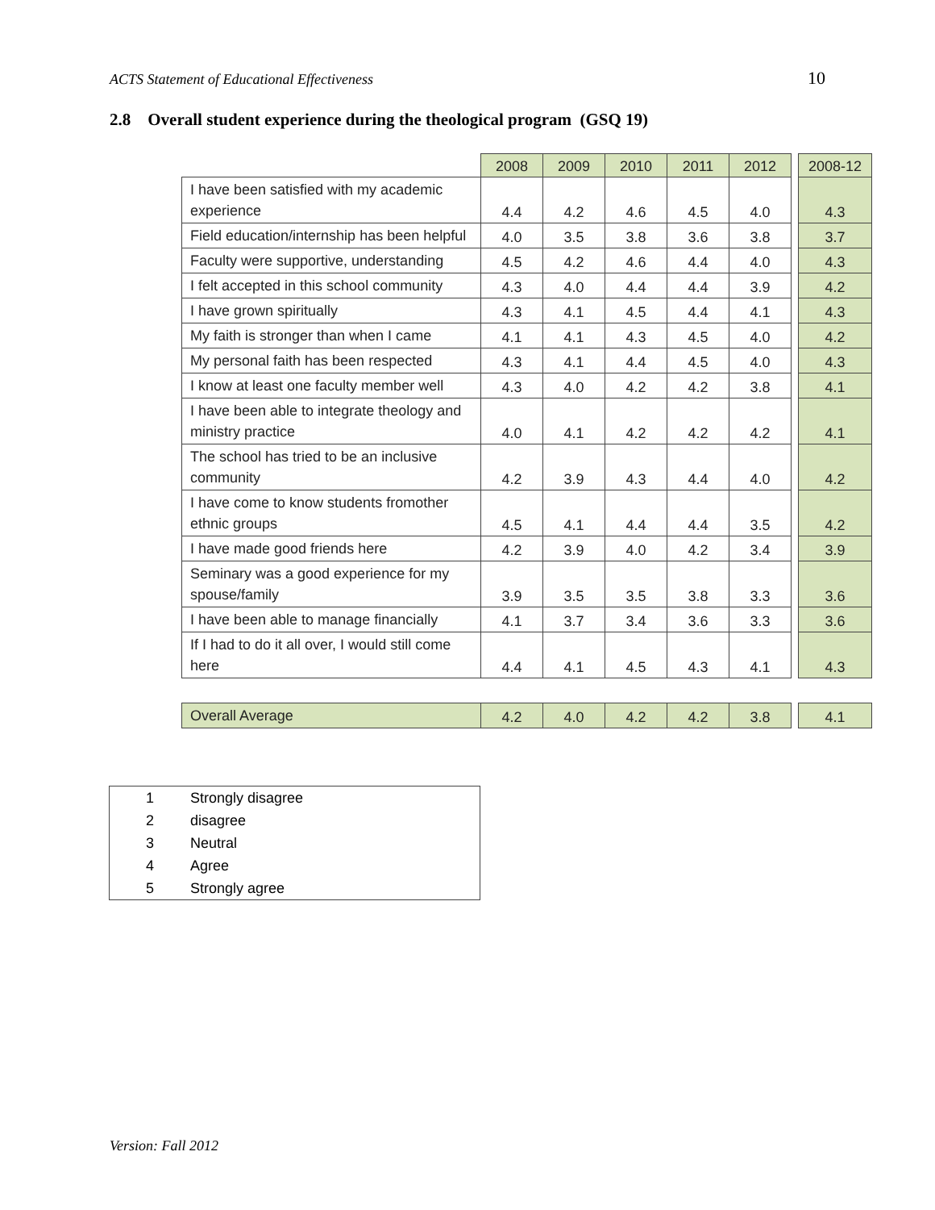ACTS Statement of Educational Effectiveness 10
2.8 Overall student experience during the theological program (GSQ 19)
| | 2008 | 2009 | 2010 | 2011 | 2012 | | 2008-12 |
| I have been satisfied with my academic experience | 4.4 | 4.2 | 4.6 | 4.5 | 4.0 | | 4.3 |
| Field education/internship has been helpful | 4.0 | 3.5 | 3.8 | 3.6 | 3.8 | | 3.7 |
| Faculty were supportive, understanding | 4.5 | 4.2 | 4.6 | 4.4 | 4.0 | | 4.3 |
| I felt accepted in this school community | 4.3 | 4.0 | 4.4 | 4.4 | 3.9 | | 4.2 |
| I have grown spiritually | 4.3 | 4.1 | 4.5 | 4.4 | 4.1 | | 4.3 |
| My faith is stronger than when I came | 4.1 | 4.1 | 4.3 | 4.5 | 4.0 | | 4.2 |
| My personal faith has been respected | 4.3 | 4.1 | 4.4 | 4.5 | 4.0 | | 4.3 |
| I know at least one faculty member well | 4.3 | 4.0 | 4.2 | 4.2 | 3.8 | | 4.1 |
| I have been able to integrate theology and ministry practice | 4.0 | 4.1 | 4.2 | 4.2 | 4.2 | | 4.1 |
| The school has tried to be an inclusive community | 4.2 | 3.9 | 4.3 | 4.4 | 4.0 | | 4.2 |
| I have come to know students fromother ethnic groups | 4.5 | 4.1 | 4.4 | 4.4 | 3.5 | | 4.2 |
| I have made good friends here | 4.2 | 3.9 | 4.0 | 4.2 | 3.4 | | 3.9 |
| Seminary was a good experience for my spouse/family | 3.9 | 3.5 | 3.5 | 3.8 | 3.3 | | 3.6 |
| I have been able to manage financially | 4.1 | 3.7 | 3.4 | 3.6 | 3.3 | | 3.6 |
| If I had to do it all over, I would still come here | 4.4 | 4.1 | 4.5 | 4.3 | 4.1 | | 4.3 |
| Overall Average | 4.2 | 4.0 | 4.2 | 4.2 | 3.8 | | 4.1 |
| 1 | Strongly disagree |
| 2 | disagree |
| 3 | Neutral |
| 4 | Agree |
| 5 | Strongly agree |
Version: Fall 2012